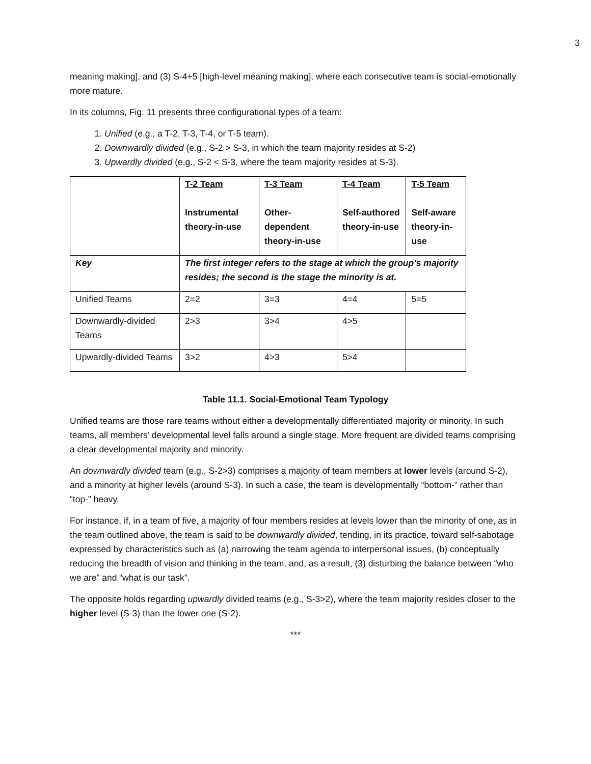3
meaning making], and (3) S-4+5 [high-level meaning making], where each consecutive team is social-emotionally more mature.
In its columns, Fig. 11 presents three configurational types of a team:
1. Unified (e.g., a T-2, T-3, T-4, or T-5 team).
2. Downwardly divided (e.g., S-2 > S-3, in which the team majority resides at S-2)
3. Upwardly divided (e.g., S-2 < S-3, where the team majority resides at S-3).
| | T-2 Team Instrumental theory-in-use | T-3 Team Other-dependent theory-in-use | T-4 Team Self-authored theory-in-use | T-5 Team Self-aware theory-in-use |
| Key | The first integer refers to the stage at which the group’s majority resides; the second is the stage the minority is at. | | | |
| Unified Teams | 2=2 | 3=3 | 4=4 | 5=5 |
| Downwardly-divided Teams | 2>3 | 3>4 | 4>5 | |
| Upwardly-divided Teams | 3>2 | 4>3 | 5>4 | |
Table 11.1. Social-Emotional Team Typology
Unified teams are those rare teams without either a developmentally differentiated majority or minority. In such teams, all members’ developmental level falls around a single stage. More frequent are divided teams comprising a clear developmental majority and minority.
An downwardly divided team (e.g., S-2>3) comprises a majority of team members at lower levels (around S-2), and a minority at higher levels (around S-3). In such a case, the team is developmentally “bottom-” rather than “top-” heavy.
For instance, if, in a team of five, a majority of four members resides at levels lower than the minority of one, as in the team outlined above, the team is said to be downwardly divided, tending, in its practice, toward self-sabotage expressed by characteristics such as (a) narrowing the team agenda to interpersonal issues, (b) conceptually reducing the breadth of vision and thinking in the team, and, as a result, (3) disturbing the balance between “who we are” and “what is our task”.
The opposite holds regarding upwardly divided teams (e.g., S-3>2), where the team majority resides closer to the higher level (S-3) than the lower one (S-2).
***